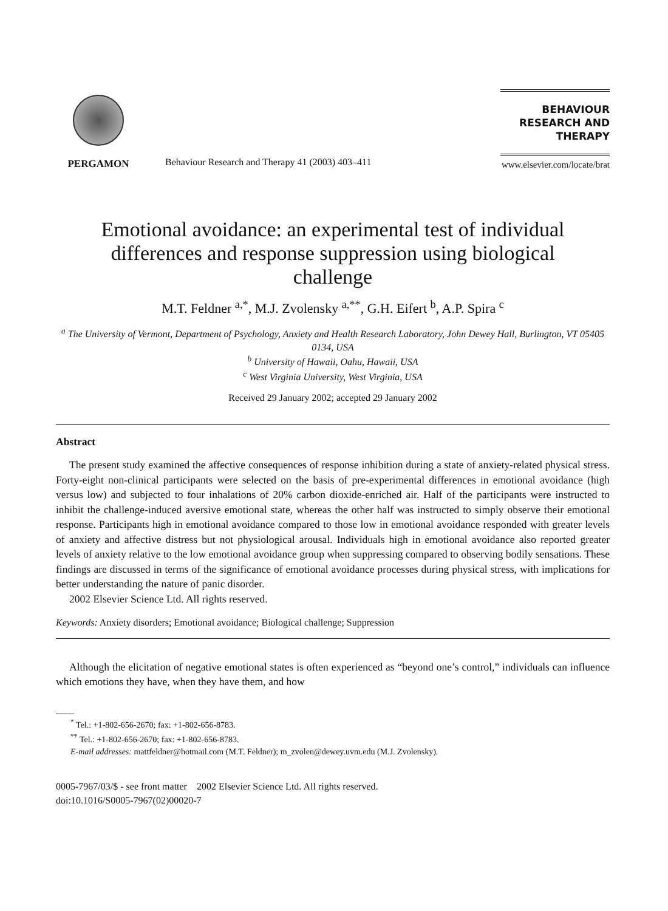PERGAMON
Behaviour Research and Therapy 41 (2003) 403–411
BEHAVIOUR
RESEARCH AND
THERAPY
www.elsevier.com/locate/brat
Emotional avoidance: an experimental test of individual differences and response suppression using biological challenge
M.T. Feldner <sup>a,*</sup>, M.J. Zvolensky <sup>a,**</sup>, G.H. Eifert <sup>b</sup>, A.P. Spira <sup>c</sup>
<sup>a</sup> The University of Vermont, Department of Psychology, Anxiety and Health Research Laboratory, John Dewey Hall, Burlington, VT 05405 0134, USA
<sup>b</sup> University of Hawaii, Oahu, Hawaii, USA
<sup>c</sup> West Virginia University, West Virginia, USA
Received 29 January 2002; accepted 29 January 2002
Abstract
The present study examined the affective consequences of response inhibition during a state of anxiety-related physical stress. Forty-eight non-clinical participants were selected on the basis of pre-experimental differences in emotional avoidance (high versus low) and subjected to four inhalations of 20% carbon dioxide-enriched air. Half of the participants were instructed to inhibit the challenge-induced aversive emotional state, whereas the other half was instructed to simply observe their emotional response. Participants high in emotional avoidance compared to those low in emotional avoidance responded with greater levels of anxiety and affective distress but not physiological arousal. Individuals high in emotional avoidance also reported greater levels of anxiety relative to the low emotional avoidance group when suppressing compared to observing bodily sensations. These findings are discussed in terms of the significance of emotional avoidance processes during physical stress, with implications for better understanding the nature of panic disorder.
2002 Elsevier Science Ltd. All rights reserved.
Keywords: Anxiety disorders; Emotional avoidance; Biological challenge; Suppression
Although the elicitation of negative emotional states is often experienced as “beyond one’s control,” individuals can influence which emotions they have, when they have them, and how
<sup>*</sup> Tel.: +1-802-656-2670; fax: +1-802-656-8783.
<sup>**</sup> Tel.: +1-802-656-2670; fax: +1-802-656-8783.
E-mail addresses: mattfeldner@hotmail.com (M.T. Feldner); m_zvolen@dewey.uvm.edu (M.J. Zvolensky).
0005-7967/03/$ - see front matter 2002 Elsevier Science Ltd. All rights reserved.
doi:10.1016/S0005-7967(02)00020-7